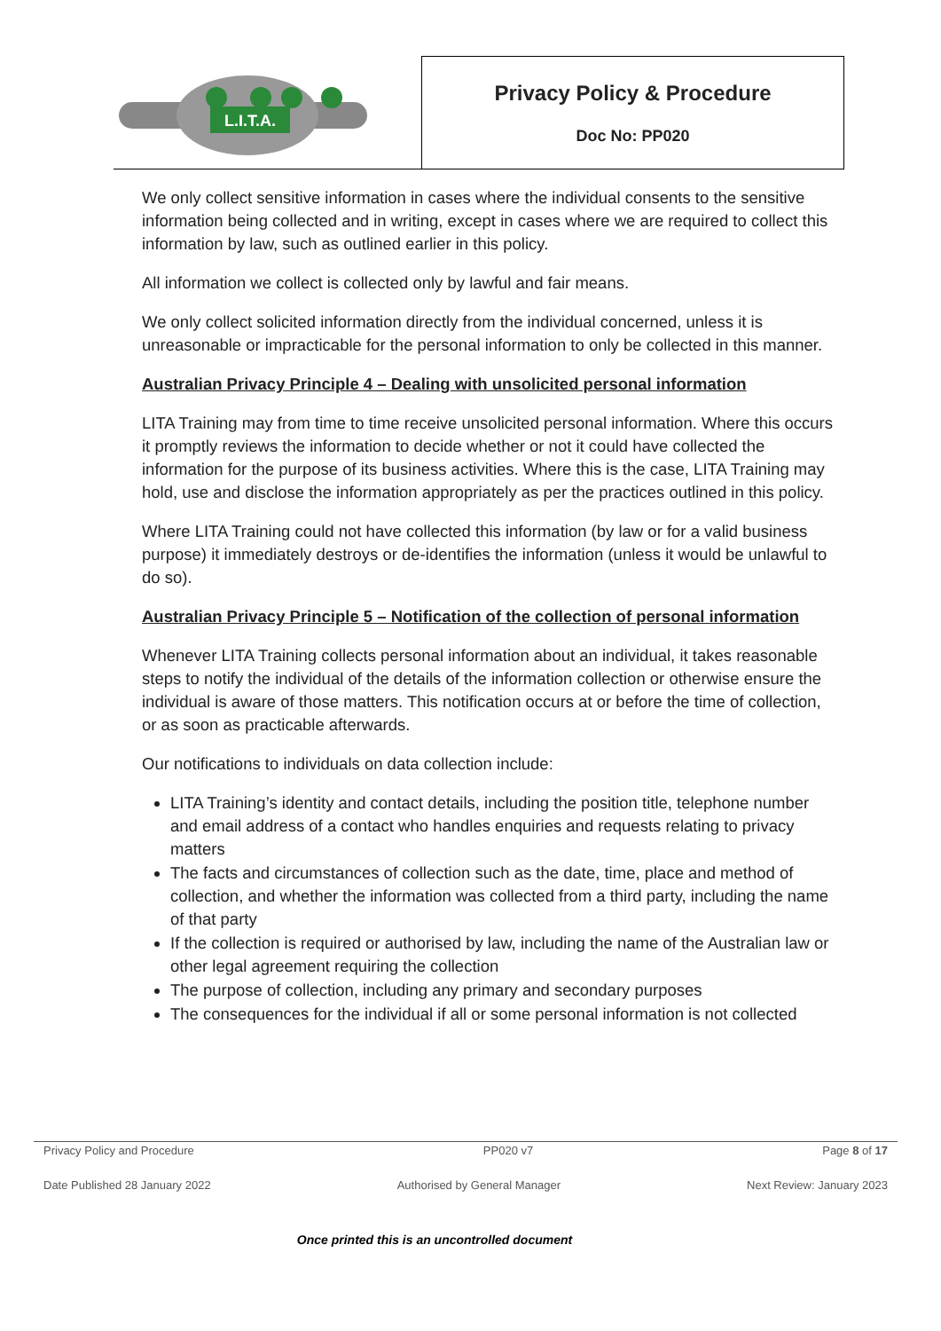| L.I.T.A. | Privacy Policy & Procedure Doc No: PP020 |
We only collect sensitive information in cases where the individual consents to the sensitive information being collected and in writing, except in cases where we are required to collect this information by law, such as outlined earlier in this policy.
All information we collect is collected only by lawful and fair means.
We only collect solicited information directly from the individual concerned, unless it is unreasonable or impracticable for the personal information to only be collected in this manner.
Australian Privacy Principle 4 – Dealing with unsolicited personal information
LITA Training may from time to time receive unsolicited personal information. Where this occurs it promptly reviews the information to decide whether or not it could have collected the information for the purpose of its business activities. Where this is the case, LITA Training may hold, use and disclose the information appropriately as per the practices outlined in this policy.
Where LITA Training could not have collected this information (by law or for a valid business purpose) it immediately destroys or de-identifies the information (unless it would be unlawful to do so).
Australian Privacy Principle 5 – Notification of the collection of personal information
Whenever LITA Training collects personal information about an individual, it takes reasonable steps to notify the individual of the details of the information collection or otherwise ensure the individual is aware of those matters. This notification occurs at or before the time of collection, or as soon as practicable afterwards.
Our notifications to individuals on data collection include:
LITA Training’s identity and contact details, including the position title, telephone number and email address of a contact who handles enquiries and requests relating to privacy matters
The facts and circumstances of collection such as the date, time, place and method of collection, and whether the information was collected from a third party, including the name of that party
If the collection is required or authorised by law, including the name of the Australian law or other legal agreement requiring the collection
The purpose of collection, including any primary and secondary purposes
The consequences for the individual if all or some personal information is not collected
Privacy Policy and Procedure PP020 v7 Page 8 of 17
Date Published 28 January 2022 Authorised by General Manager Next Review: January 2023
Once printed this is an uncontrolled document